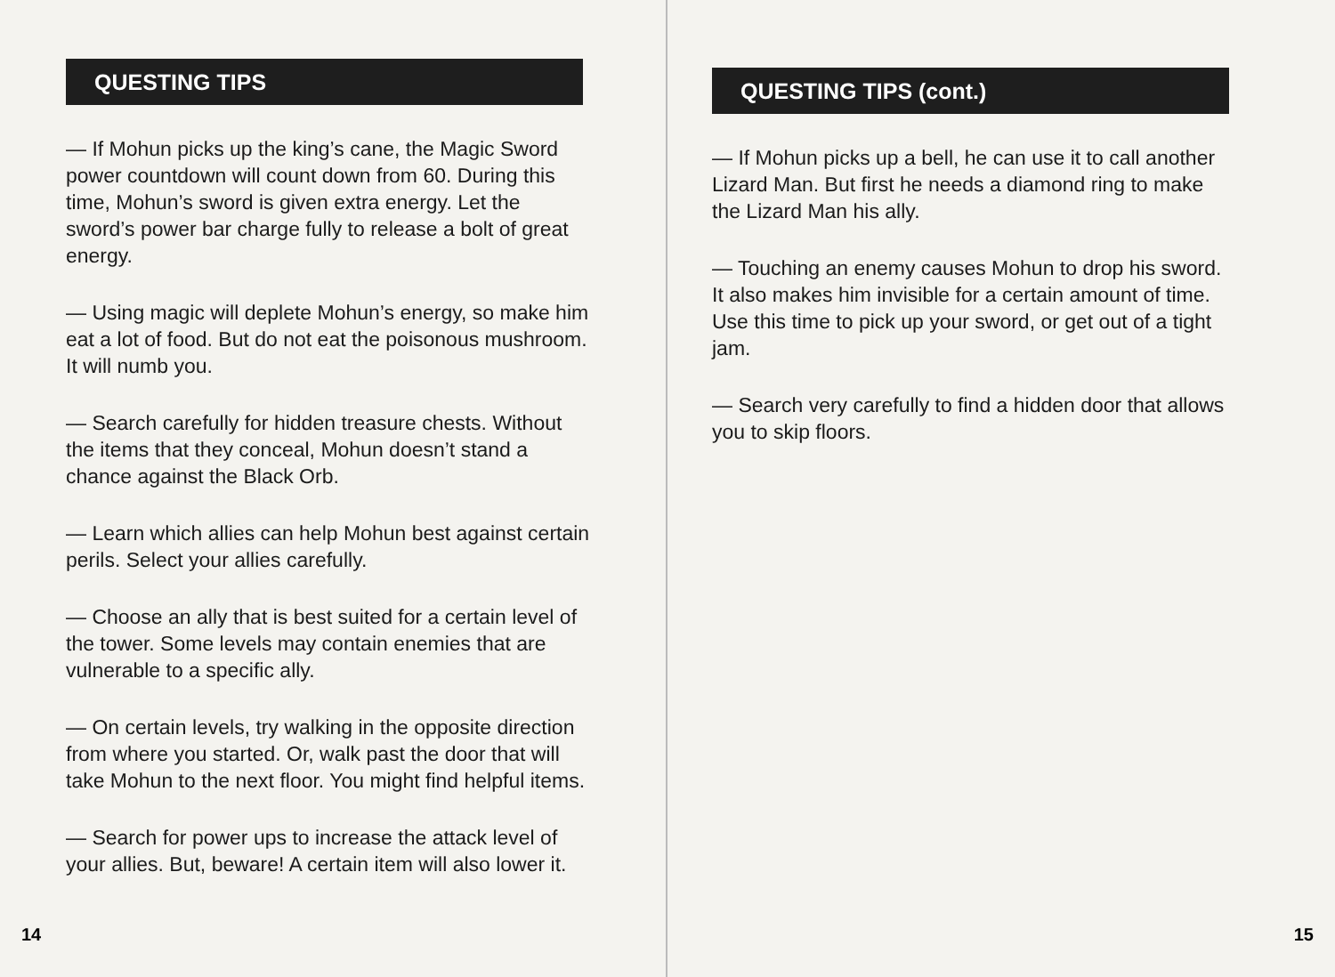QUESTING TIPS
— If Mohun picks up the king’s cane, the Magic Sword power countdown will count down from 60. During this time, Mohun’s sword is given extra energy. Let the sword’s power bar charge fully to release a bolt of great energy.
— Using magic will deplete Mohun’s energy, so make him eat a lot of food. But do not eat the poisonous mushroom. It will numb you.
— Search carefully for hidden treasure chests. Without the items that they conceal, Mohun doesn’t stand a chance against the Black Orb.
— Learn which allies can help Mohun best against certain perils. Select your allies carefully.
— Choose an ally that is best suited for a certain level of the tower. Some levels may contain enemies that are vulnerable to a specific ally.
— On certain levels, try walking in the opposite direction from where you started. Or, walk past the door that will take Mohun to the next floor. You might find helpful items.
— Search for power ups to increase the attack level of your allies. But, beware! A certain item will also lower it.
14
QUESTING TIPS (cont.)
— If Mohun picks up a bell, he can use it to call another Lizard Man. But first he needs a diamond ring to make the Lizard Man his ally.
— Touching an enemy causes Mohun to drop his sword. It also makes him invisible for a certain amount of time. Use this time to pick up your sword, or get out of a tight jam.
— Search very carefully to find a hidden door that allows you to skip floors.
15